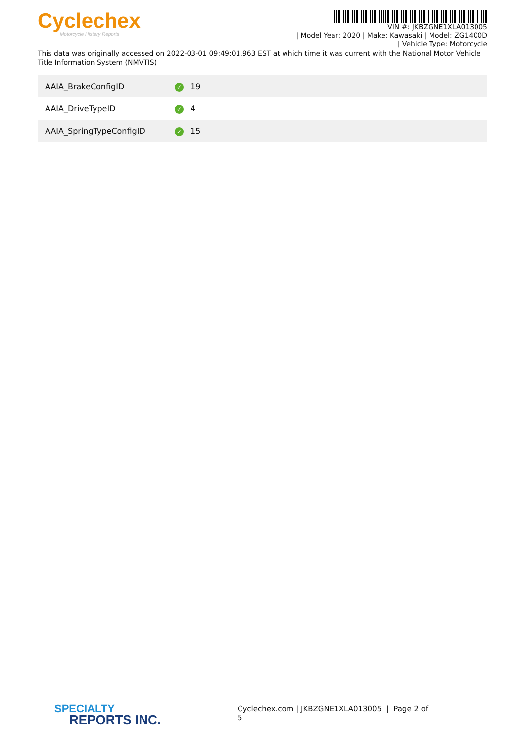Cyclechex
Motorcycle History Reports
VIN #: JKBZGNE1XLA013005
| Model Year: 2020 | Make: Kawasaki | Model: ZG1400D
| Vehicle Type: Motorcycle
This data was originally accessed on 2022-03-01 09:49:01.963 EST at which time it was current with the National Motor Vehicle Title Information System (NMVTIS)
| AAIA_BrakeConfigID | ✓ 19 |
| AAIA_DriveTypeID | ✓ 4 |
| AAIA_SpringTypeConfigID | ✓ 15 |
SPECIALTY
REPORTS INC.
Cyclechex.com | JKBZGNE1XLA013005 | Page 2 of 5